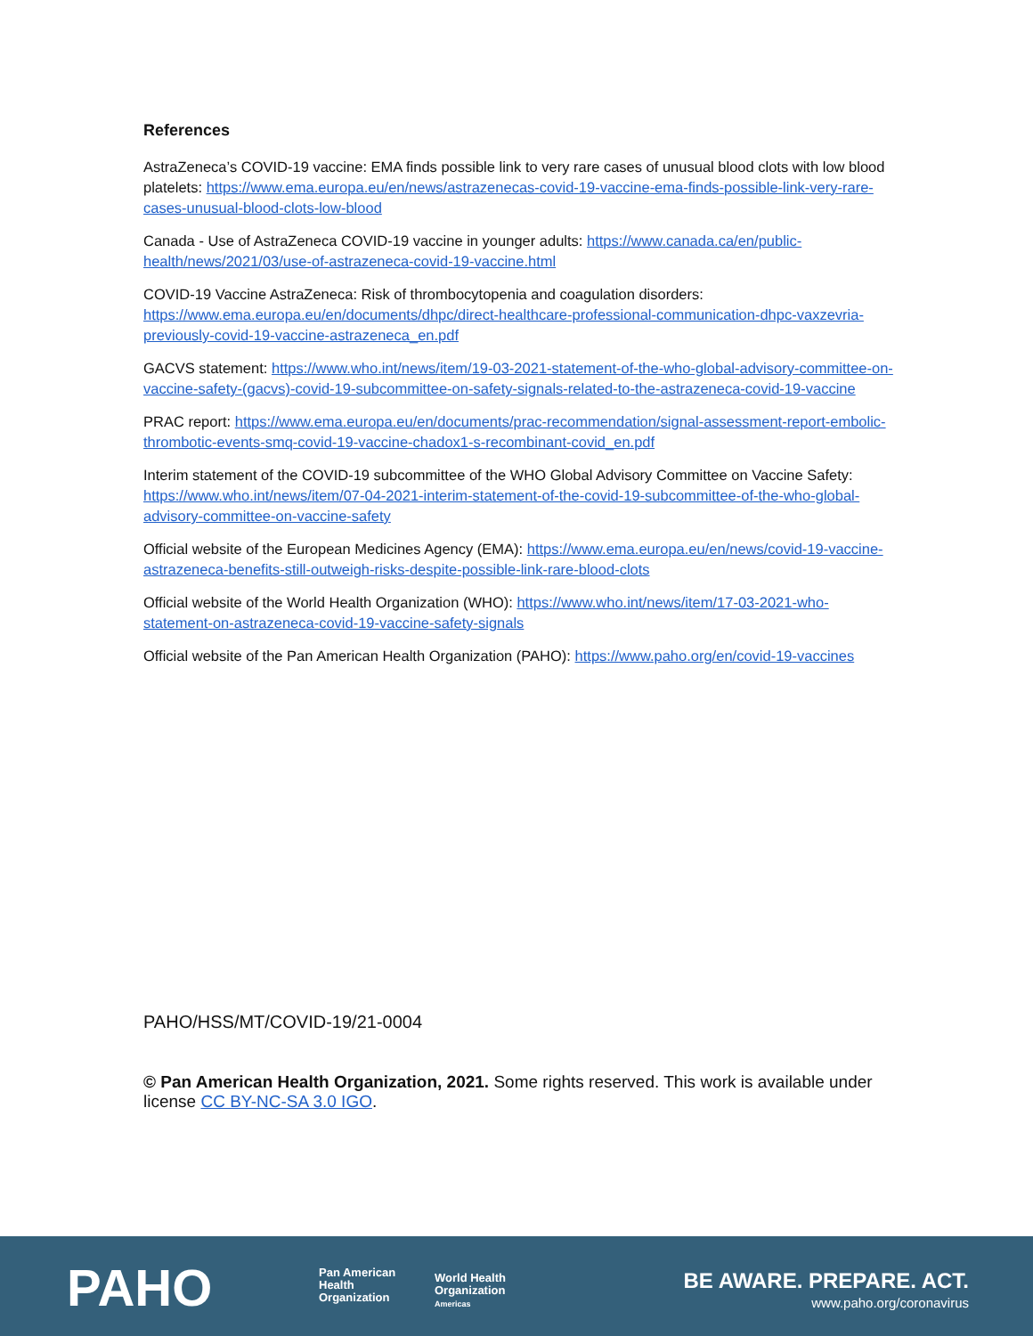References
AstraZeneca’s COVID-19 vaccine: EMA finds possible link to very rare cases of unusual blood clots with low blood platelets: https://www.ema.europa.eu/en/news/astrazenecas-covid-19-vaccine-ema-finds-possible-link-very-rare-cases-unusual-blood-clots-low-blood
Canada - Use of AstraZeneca COVID-19 vaccine in younger adults: https://www.canada.ca/en/public-health/news/2021/03/use-of-astrazeneca-covid-19-vaccine.html
COVID-19 Vaccine AstraZeneca: Risk of thrombocytopenia and coagulation disorders: https://www.ema.europa.eu/en/documents/dhpc/direct-healthcare-professional-communication-dhpc-vaxzevria-previously-covid-19-vaccine-astrazeneca_en.pdf
GACVS statement: https://www.who.int/news/item/19-03-2021-statement-of-the-who-global-advisory-committee-on-vaccine-safety-(gacvs)-covid-19-subcommittee-on-safety-signals-related-to-the-astrazeneca-covid-19-vaccine
PRAC report: https://www.ema.europa.eu/en/documents/prac-recommendation/signal-assessment-report-embolic-thrombotic-events-smq-covid-19-vaccine-chadox1-s-recombinant-covid_en.pdf
Interim statement of the COVID-19 subcommittee of the WHO Global Advisory Committee on Vaccine Safety: https://www.who.int/news/item/07-04-2021-interim-statement-of-the-covid-19-subcommittee-of-the-who-global-advisory-committee-on-vaccine-safety
Official website of the European Medicines Agency (EMA): https://www.ema.europa.eu/en/news/covid-19-vaccine-astrazeneca-benefits-still-outweigh-risks-despite-possible-link-rare-blood-clots
Official website of the World Health Organization (WHO): https://www.who.int/news/item/17-03-2021-who-statement-on-astrazeneca-covid-19-vaccine-safety-signals
Official website of the Pan American Health Organization (PAHO): https://www.paho.org/en/covid-19-vaccines
PAHO/HSS/MT/COVID-19/21-0004
© Pan American Health Organization, 2021. Some rights reserved. This work is available under license CC BY-NC-SA 3.0 IGO.
PAHO
Pan American
Health
Organization
World Health
Organization
Americas
BE AWARE. PREPARE. ACT.
www.paho.org/coronavirus